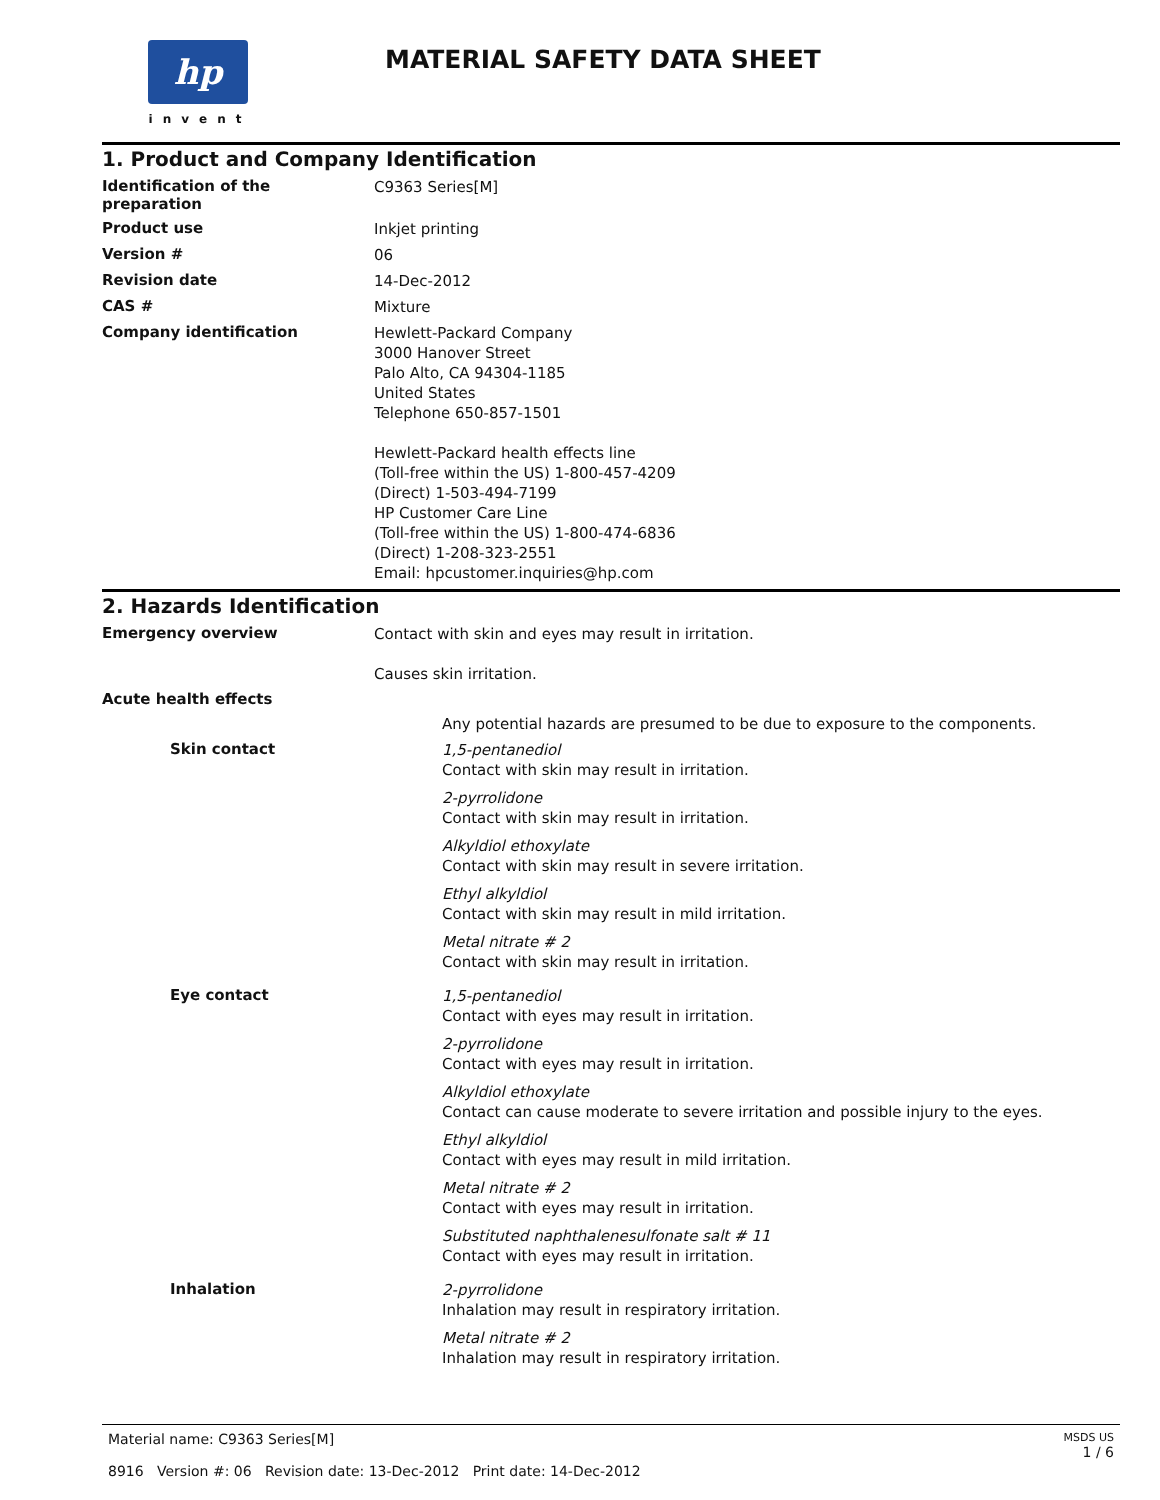hp
invent
MATERIAL SAFETY DATA SHEET
1. Product and Company Identification
Identification of the preparation
C9363 Series[M]
Product use
Inkjet printing
Version #
06
Revision date
14-Dec-2012
CAS #
Mixture
Company identification
Hewlett-Packard Company
3000 Hanover Street
Palo Alto, CA 94304-1185
United States
Telephone 650-857-1501
Hewlett-Packard health effects line
(Toll-free within the US) 1-800-457-4209
(Direct) 1-503-494-7199
HP Customer Care Line
(Toll-free within the US) 1-800-474-6836
(Direct) 1-208-323-2551
Email: hpcustomer.inquiries@hp.com
2. Hazards Identification
Emergency overview
Contact with skin and eyes may result in irritation.
Causes skin irritation.
Acute health effects
Any potential hazards are presumed to be due to exposure to the components.
Skin contact
1,5-pentanediol
Contact with skin may result in irritation.
2-pyrrolidone
Contact with skin may result in irritation.
Alkyldiol ethoxylate
Contact with skin may result in severe irritation.
Ethyl alkyldiol
Contact with skin may result in mild irritation.
Metal nitrate # 2
Contact with skin may result in irritation.
Eye contact
1,5-pentanediol
Contact with eyes may result in irritation.
2-pyrrolidone
Contact with eyes may result in irritation.
Alkyldiol ethoxylate
Contact can cause moderate to severe irritation and possible injury to the eyes.
Ethyl alkyldiol
Contact with eyes may result in mild irritation.
Metal nitrate # 2
Contact with eyes may result in irritation.
Substituted naphthalenesulfonate salt # 11
Contact with eyes may result in irritation.
Inhalation
2-pyrrolidone
Inhalation may result in respiratory irritation.
Metal nitrate # 2
Inhalation may result in respiratory irritation.
MSDS US
1 / 6
Material name: C9363 Series[M]
8916 Version #: 06 Revision date: 13-Dec-2012 Print date: 14-Dec-2012